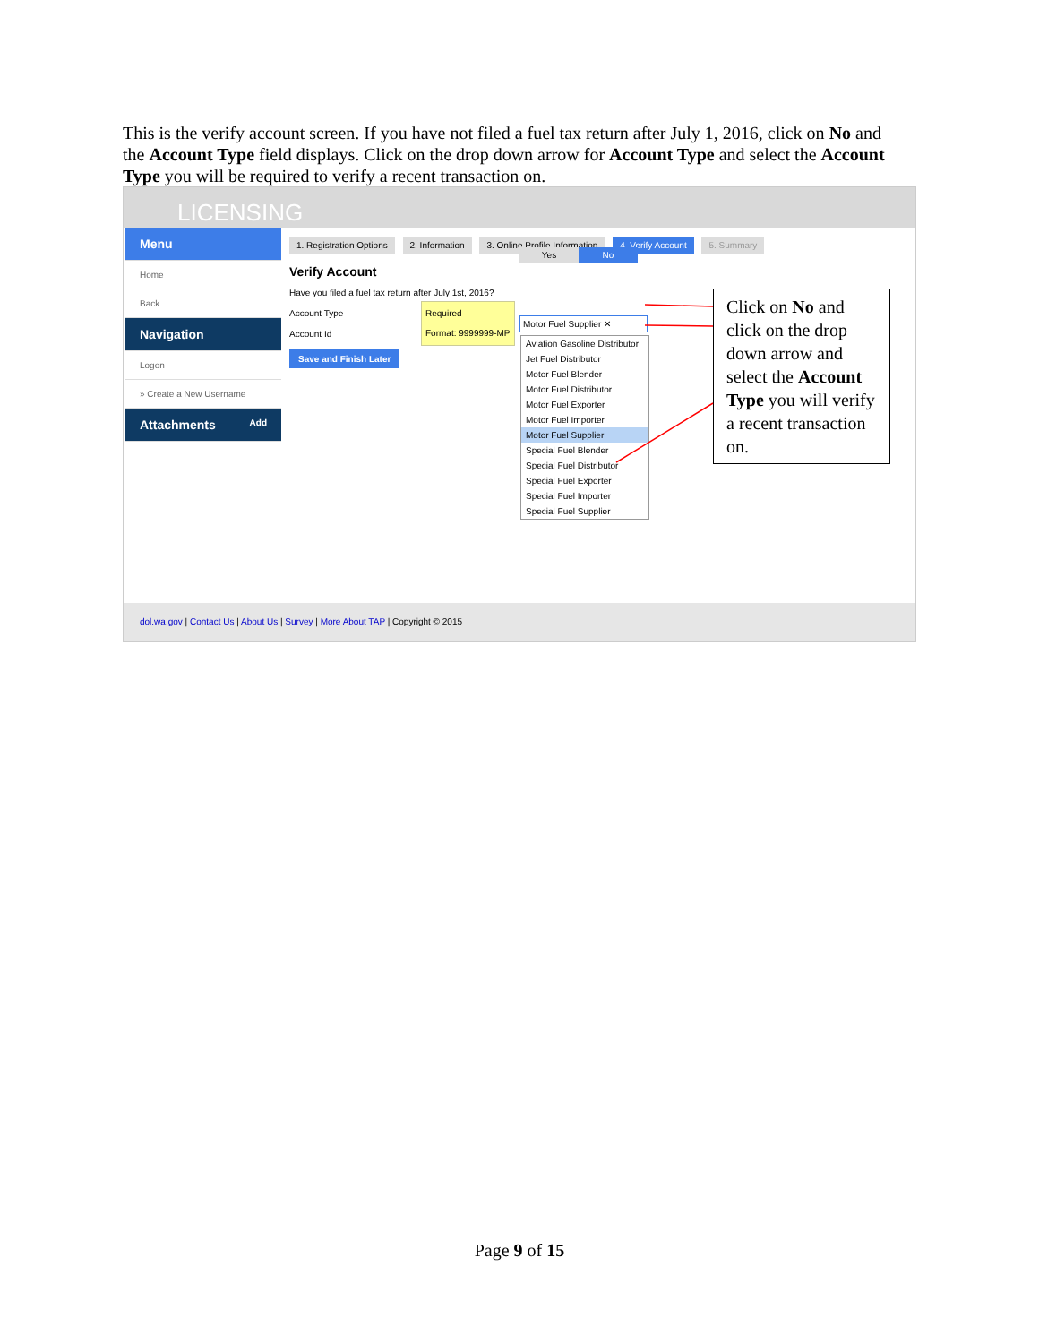This is the verify account screen. If you have not filed a fuel tax return after July 1, 2016, click on No and the Account Type field displays. Click on the drop down arrow for Account Type and select the Account Type you will be required to verify a recent transaction on.
LICENSING
Menu
Home
Back
Navigation
Logon
» Create a New Username
Attachments Add
1. Registration Options 2. Information 3. Online Profile Information 4. Verify Account 5. Summary
Verify Account
Have you filed a fuel tax return after July 1st, 2016?
Account Type
Account Id
Save and Finish Later
Yes No
Motor Fuel Supplier ✕
Required
Format: 9999999-MP
Aviation Gasoline Distributor
Jet Fuel Distributor
Motor Fuel Blender
Motor Fuel Distributor
Motor Fuel Exporter
Motor Fuel Importer
Motor Fuel Supplier
Special Fuel Blender
Special Fuel Distributor
Special Fuel Exporter
Special Fuel Importer
Special Fuel Supplier
dol.wa.gov | Contact Us | About Us | Survey | More About TAP | Copyright © 2015
Click on No and click on the drop down arrow and select the Account Type you will verify a recent transaction on.
Page 9 of 15